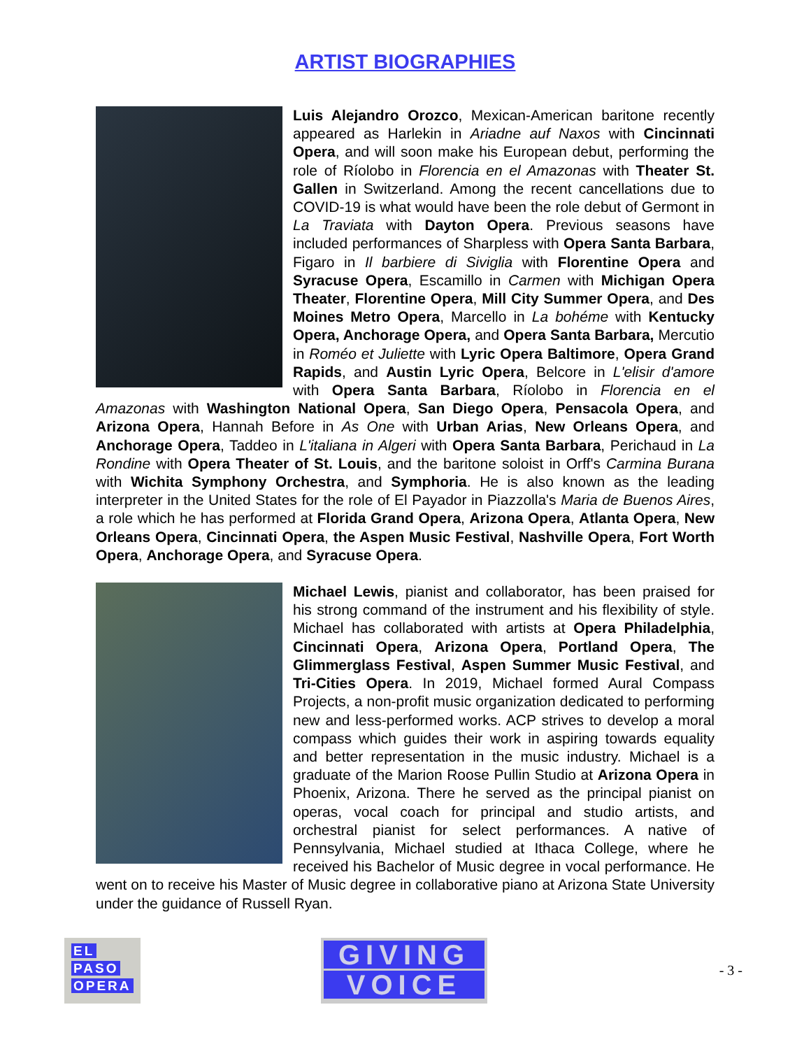ARTIST BIOGRAPHIES
Luis Alejandro Orozco, Mexican-American baritone recently appeared as Harlekin in Ariadne auf Naxos with Cincinnati Opera, and will soon make his European debut, performing the role of Ríolobo in Florencia en el Amazonas with Theater St. Gallen in Switzerland. Among the recent cancellations due to COVID-19 is what would have been the role debut of Germont in La Traviata with Dayton Opera. Previous seasons have included performances of Sharpless with Opera Santa Barbara, Figaro in Il barbiere di Siviglia with Florentine Opera and Syracuse Opera, Escamillo in Carmen with Michigan Opera Theater, Florentine Opera, Mill City Summer Opera, and Des Moines Metro Opera, Marcello in La bohéme with Kentucky Opera, Anchorage Opera, and Opera Santa Barbara, Mercutio in Roméo et Juliette with Lyric Opera Baltimore, Opera Grand Rapids, and Austin Lyric Opera, Belcore in L'elisir d'amore with Opera Santa Barbara, Ríolobo in Florencia en el Amazonas with Washington National Opera, San Diego Opera, Pensacola Opera, and Arizona Opera, Hannah Before in As One with Urban Arias, New Orleans Opera, and Anchorage Opera, Taddeo in L'italiana in Algeri with Opera Santa Barbara, Perichaud in La Rondine with Opera Theater of St. Louis, and the baritone soloist in Orff's Carmina Burana with Wichita Symphony Orchestra, and Symphoria. He is also known as the leading interpreter in the United States for the role of El Payador in Piazzolla's Maria de Buenos Aires, a role which he has performed at Florida Grand Opera, Arizona Opera, Atlanta Opera, New Orleans Opera, Cincinnati Opera, the Aspen Music Festival, Nashville Opera, Fort Worth Opera, Anchorage Opera, and Syracuse Opera.
Michael Lewis, pianist and collaborator, has been praised for his strong command of the instrument and his flexibility of style. Michael has collaborated with artists at Opera Philadelphia, Cincinnati Opera, Arizona Opera, Portland Opera, The Glimmerglass Festival, Aspen Summer Music Festival, and Tri-Cities Opera. In 2019, Michael formed Aural Compass Projects, a non-profit music organization dedicated to performing new and less-performed works. ACP strives to develop a moral compass which guides their work in aspiring towards equality and better representation in the music industry. Michael is a graduate of the Marion Roose Pullin Studio at Arizona Opera in Phoenix, Arizona. There he served as the principal pianist on operas, vocal coach for principal and studio artists, and orchestral pianist for select performances. A native of Pennsylvania, Michael studied at Ithaca College, where he received his Bachelor of Music degree in vocal performance. He went on to receive his Master of Music degree in collaborative piano at Arizona State University under the guidance of Russell Ryan.
EL
PASO
OPERA
GIVING
VOICE
- 3 -